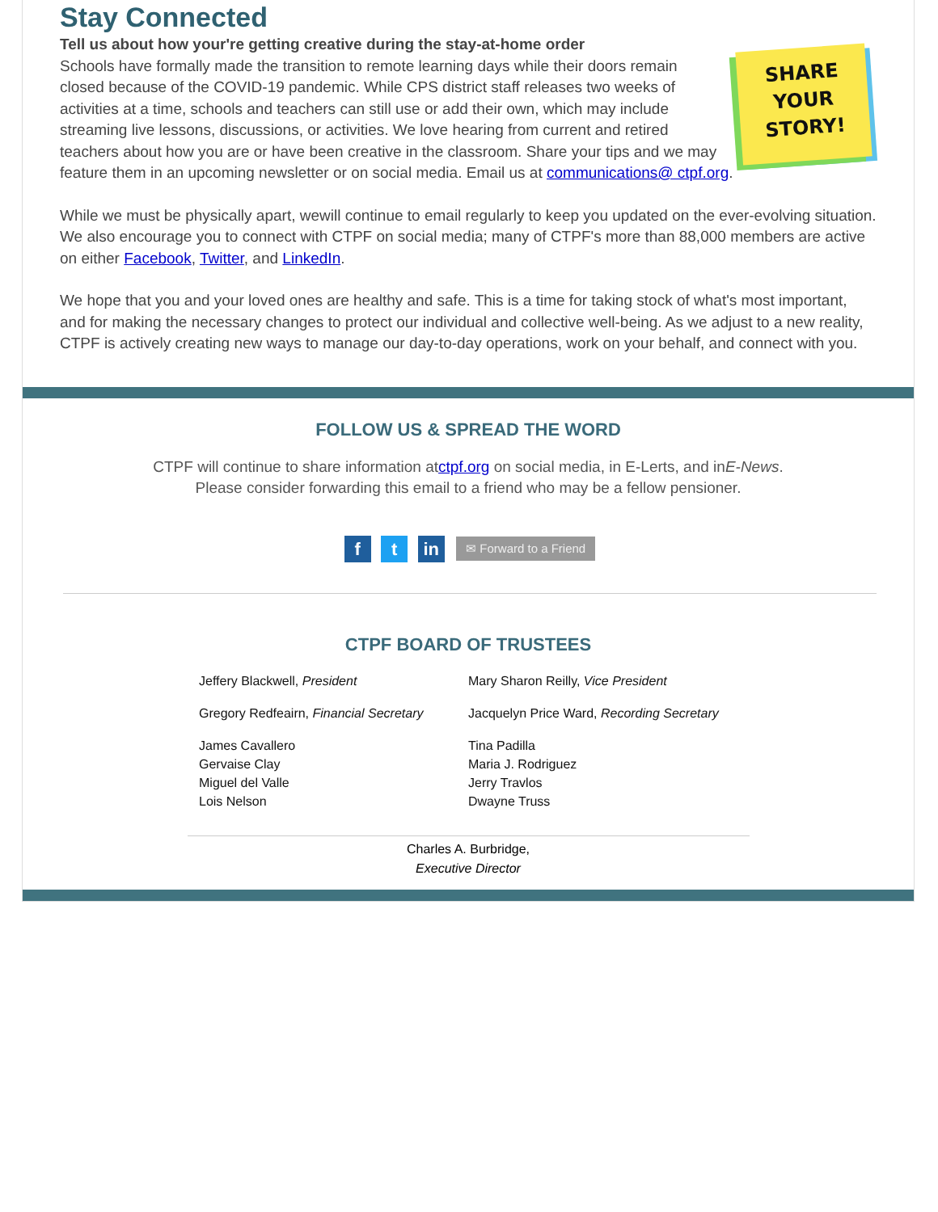Stay Connected
Tell us about how your're getting creative during the stay-at-home order
SHARE
YOUR
STORY!
Schools have formally made the transition to remote learning days while their doors remain closed because of the COVID-19 pandemic. While CPS district staff releases two weeks of activities at a time, schools and teachers can still use or add their own, which may include streaming live lessons, discussions, or activities. We love hearing from current and retired teachers about how you are or have been creative in the classroom. Share your tips and we may feature them in an upcoming newsletter or on social media. Email us at communications@ ctpf.org.
While we must be physically apart, wewill continue to email regularly to keep you updated on the ever-evolving situation. We also encourage you to connect with CTPF on social media; many of CTPF's more than 88,000 members are active on either Facebook, Twitter, and LinkedIn.
We hope that you and your loved ones are healthy and safe. This is a time for taking stock of what's most important, and for making the necessary changes to protect our individual and collective well-being. As we adjust to a new reality, CTPF is actively creating new ways to manage our day-to-day operations, work on your behalf, and connect with you.
FOLLOW US & SPREAD THE WORD
CTPF will continue to share information atctpf.org on social media, in E-Lerts, and inE-News.
Please consider forwarding this email to a friend who may be a fellow pensioner.
f t in ✉ Forward to a Friend
CTPF BOARD OF TRUSTEES
Jeffery Blackwell, President
Gregory Redfeairn, Financial Secretary
James Cavallero
Gervaise Clay
Miguel del Valle
Lois Nelson
Mary Sharon Reilly, Vice President
Jacquelyn Price Ward, Recording Secretary
Tina Padilla
Maria J. Rodriguez
Jerry Travlos
Dwayne Truss
Charles A. Burbridge,
Executive Director